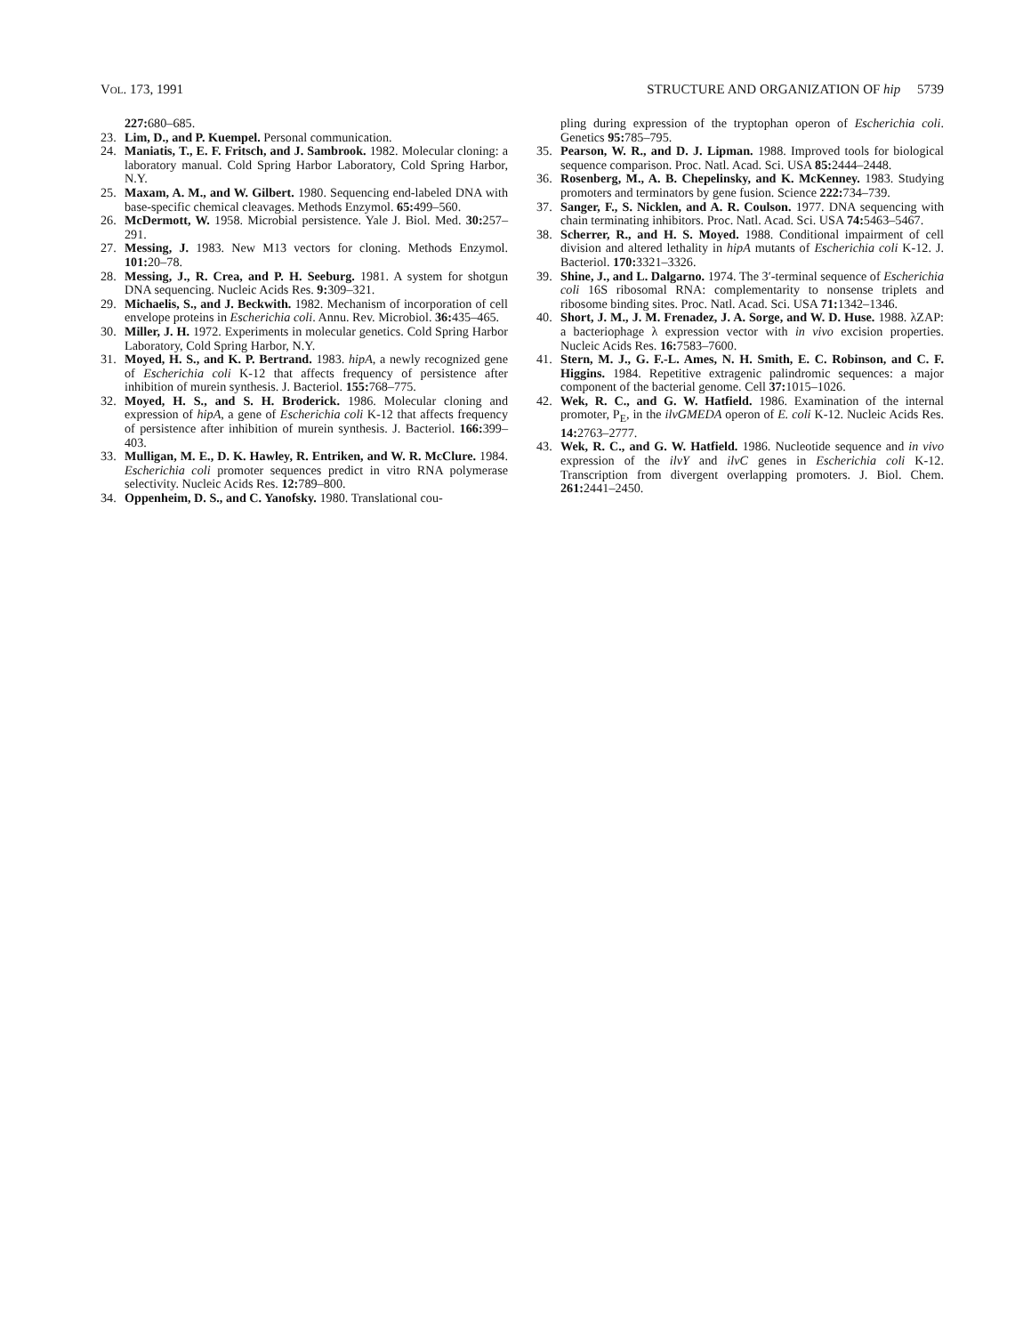VOL. 173, 1991 STRUCTURE AND ORGANIZATION OF hip 5739
227: 680–685.
23. Lim, D., and P. Kuempel. Personal communication.
24. Maniatis, T., E. F. Fritsch, and J. Sambrook. 1982. Molecular cloning: a laboratory manual. Cold Spring Harbor Laboratory, Cold Spring Harbor, N.Y.
25. Maxam, A. M., and W. Gilbert. 1980. Sequencing end-labeled DNA with base-specific chemical cleavages. Methods Enzymol. 65: 499–560.
26. McDermott, W. 1958. Microbial persistence. Yale J. Biol. Med. 30: 257–291.
27. Messing, J. 1983. New M13 vectors for cloning. Methods Enzymol. 101: 20–78.
28. Messing, J., R. Crea, and P. H. Seeburg. 1981. A system for shotgun DNA sequencing. Nucleic Acids Res. 9: 309–321.
29. Michaelis, S., and J. Beckwith. 1982. Mechanism of incorporation of cell envelope proteins in Escherichia coli. Annu. Rev. Microbiol. 36: 435–465.
30. Miller, J. H. 1972. Experiments in molecular genetics. Cold Spring Harbor Laboratory, Cold Spring Harbor, N.Y.
31. Moyed, H. S., and K. P. Bertrand. 1983. hipA, a newly recognized gene of Escherichia coli K-12 that affects frequency of persistence after inhibition of murein synthesis. J. Bacteriol. 155: 768–775.
32. Moyed, H. S., and S. H. Broderick. 1986. Molecular cloning and expression of hipA, a gene of Escherichia coli K-12 that affects frequency of persistence after inhibition of murein synthesis. J. Bacteriol. 166: 399–403.
33. Mulligan, M. E., D. K. Hawley, R. Entriken, and W. R. McClure. 1984. Escherichia coli promoter sequences predict in vitro RNA polymerase selectivity. Nucleic Acids Res. 12: 789–800.
34. Oppenheim, D. S., and C. Yanofsky. 1980. Translational cou-
pling during expression of the tryptophan operon of Escherichia coli. Genetics 95: 785–795.
35. Pearson, W. R., and D. J. Lipman. 1988. Improved tools for biological sequence comparison. Proc. Natl. Acad. Sci. USA 85: 2444–2448.
36. Rosenberg, M., A. B. Chepelinsky, and K. McKenney. 1983. Studying promoters and terminators by gene fusion. Science 222: 734–739.
37. Sanger, F., S. Nicklen, and A. R. Coulson. 1977. DNA sequencing with chain terminating inhibitors. Proc. Natl. Acad. Sci. USA 74: 5463–5467.
38. Scherrer, R., and H. S. Moyed. 1988. Conditional impairment of cell division and altered lethality in hipA mutants of Escherichia coli K-12. J. Bacteriol. 170: 3321–3326.
39. Shine, J., and L. Dalgarno. 1974. The 3′-terminal sequence of Escherichia coli 16S ribosomal RNA: complementarity to nonsense triplets and ribosome binding sites. Proc. Natl. Acad. Sci. USA 71: 1342–1346.
40. Short, J. M., J. M. Frenadez, J. A. Sorge, and W. D. Huse. 1988. λZAP: a bacteriophage λ expression vector with in vivo excision properties. Nucleic Acids Res. 16: 7583–7600.
41. Stern, M. J., G. F.-L. Ames, N. H. Smith, E. C. Robinson, and C. F. Higgins. 1984. Repetitive extragenic palindromic sequences: a major component of the bacterial genome. Cell 37: 1015–1026.
42. Wek, R. C., and G. W. Hatfield. 1986. Examination of the internal promoter, P<sub>E</sub>, in the ilvGMEDA operon of E. coli K-12. Nucleic Acids Res. 14: 2763–2777.
43. Wek, R. C., and G. W. Hatfield. 1986. Nucleotide sequence and in vivo expression of the ilvY and ilvC genes in Escherichia coli K-12. Transcription from divergent overlapping promoters. J. Biol. Chem. 261: 2441–2450.